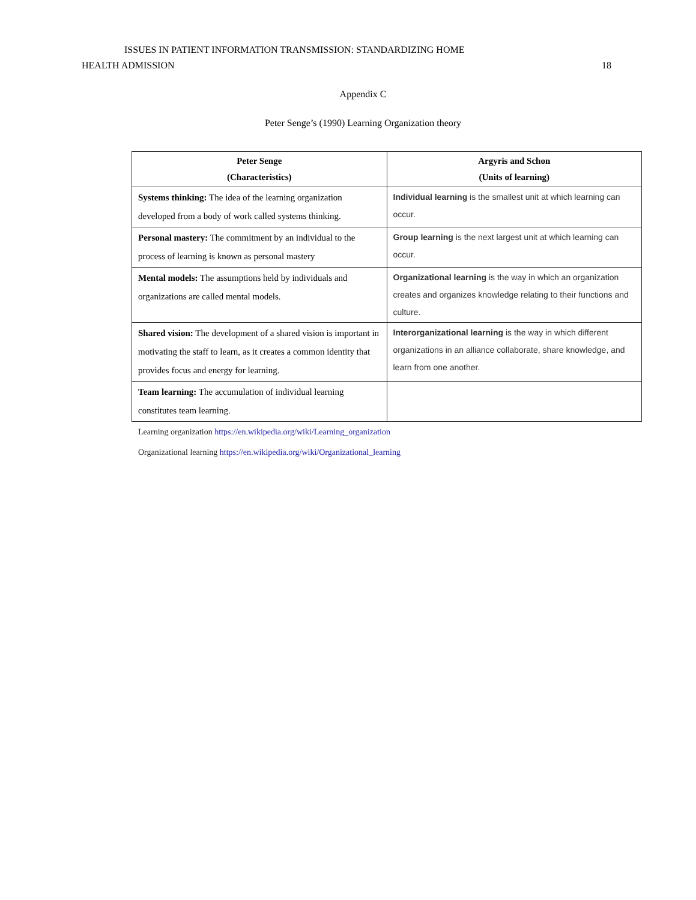ISSUES IN PATIENT INFORMATION TRANSMISSION: STANDARDIZING HOME
HEALTH ADMISSION 18
Appendix C
Peter Senge’s (1990) Learning Organization theory
| Peter Senge (Characteristics) | Argyris and Schon (Units of learning) |
| --- | --- |
| Systems thinking: The idea of the learning organization developed from a body of work called systems thinking. | Individual learning is the smallest unit at which learning can occur. |
| Personal mastery: The commitment by an individual to the process of learning is known as personal mastery | Group learning is the next largest unit at which learning can occur. |
| Mental models: The assumptions held by individuals and organizations are called mental models. | Organizational learning is the way in which an organization creates and organizes knowledge relating to their functions and culture. |
| Shared vision: The development of a shared vision is important in motivating the staff to learn, as it creates a common identity that provides focus and energy for learning. | Interorganizational learning is the way in which different organizations in an alliance collaborate, share knowledge, and learn from one another. |
| Team learning: The accumulation of individual learning constitutes team learning. | |
Learning organization https://en.wikipedia.org/wiki/Learning_organization
Organizational learning https://en.wikipedia.org/wiki/Organizational_learning